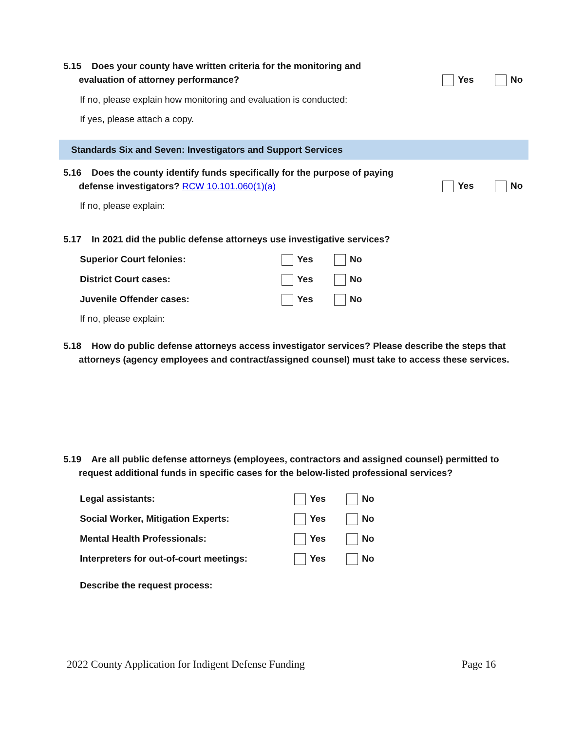5.15 Does your county have written criteria for the monitoring and
evaluation of attorney performance?
Yes No
If no, please explain how monitoring and evaluation is conducted:
If yes, please attach a copy.
Standards Six and Seven: Investigators and Support Services
5.16 Does the county identify funds specifically for the purpose of paying
defense investigators? RCW 10.101.060(1)(a)
Yes No
If no, please explain:
5.17 In 2021 did the public defense attorneys use investigative services?
Superior Court felonies: Yes No
District Court cases: Yes No
Juvenile Offender cases: Yes No
If no, please explain:
5.18 How do public defense attorneys access investigator services? Please describe the steps that
attorneys (agency employees and contract/assigned counsel) must take to access these services.
5.19 Are all public defense attorneys (employees, contractors and assigned counsel) permitted to
request additional funds in specific cases for the below-listed professional services?
Legal assistants: Yes No
Social Worker, Mitigation Experts:
Yes No
Mental Health Professionals: Yes No
Interpreters for out-of-court meetings:
Yes No
Describe the request process:
2022 County Application for Indigent Defense Funding
Page 16